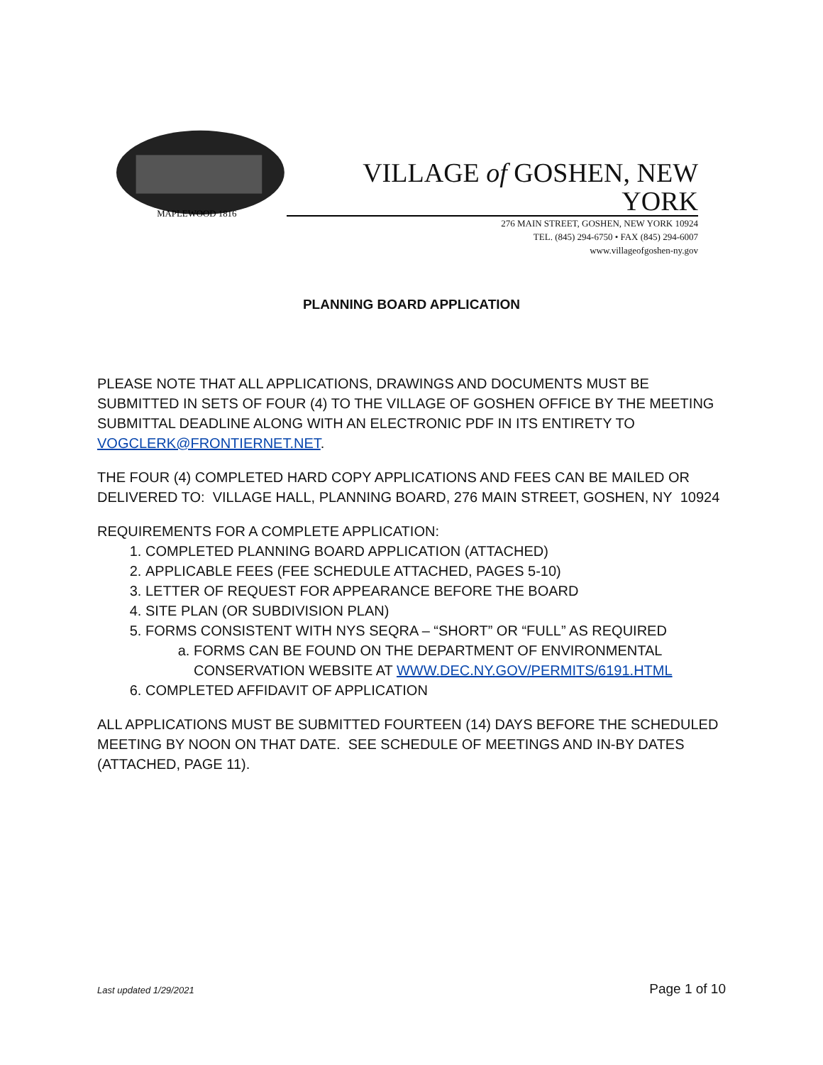MAPLEWOOD 1816
VILLAGE of GOSHEN, NEW YORK
276 MAIN STREET, GOSHEN, NEW YORK 10924
TEL. (845) 294-6750 • FAX (845) 294-6007
www.villageofgoshen-ny.gov
PLANNING BOARD APPLICATION
PLEASE NOTE THAT ALL APPLICATIONS, DRAWINGS AND DOCUMENTS MUST BE SUBMITTED IN SETS OF FOUR (4) TO THE VILLAGE OF GOSHEN OFFICE BY THE MEETING SUBMITTAL DEADLINE ALONG WITH AN ELECTRONIC PDF IN ITS ENTIRETY TO VOGCLERK@FRONTIERNET.NET.
THE FOUR (4) COMPLETED HARD COPY APPLICATIONS AND FEES CAN BE MAILED OR DELIVERED TO: VILLAGE HALL, PLANNING BOARD, 276 MAIN STREET, GOSHEN, NY 10924
REQUIREMENTS FOR A COMPLETE APPLICATION:
1. COMPLETED PLANNING BOARD APPLICATION (ATTACHED)
2. APPLICABLE FEES (FEE SCHEDULE ATTACHED, PAGES 5-10)
3. LETTER OF REQUEST FOR APPEARANCE BEFORE THE BOARD
4. SITE PLAN (OR SUBDIVISION PLAN)
5. FORMS CONSISTENT WITH NYS SEQRA – “SHORT” OR “FULL” AS REQUIRED
a. FORMS CAN BE FOUND ON THE DEPARTMENT OF ENVIRONMENTAL CONSERVATION WEBSITE AT WWW.DEC.NY.GOV/PERMITS/6191.HTML
6. COMPLETED AFFIDAVIT OF APPLICATION
ALL APPLICATIONS MUST BE SUBMITTED FOURTEEN (14) DAYS BEFORE THE SCHEDULED MEETING BY NOON ON THAT DATE. SEE SCHEDULE OF MEETINGS AND IN-BY DATES (ATTACHED, PAGE 11).
Last updated 1/29/2021 Page 1 of 10